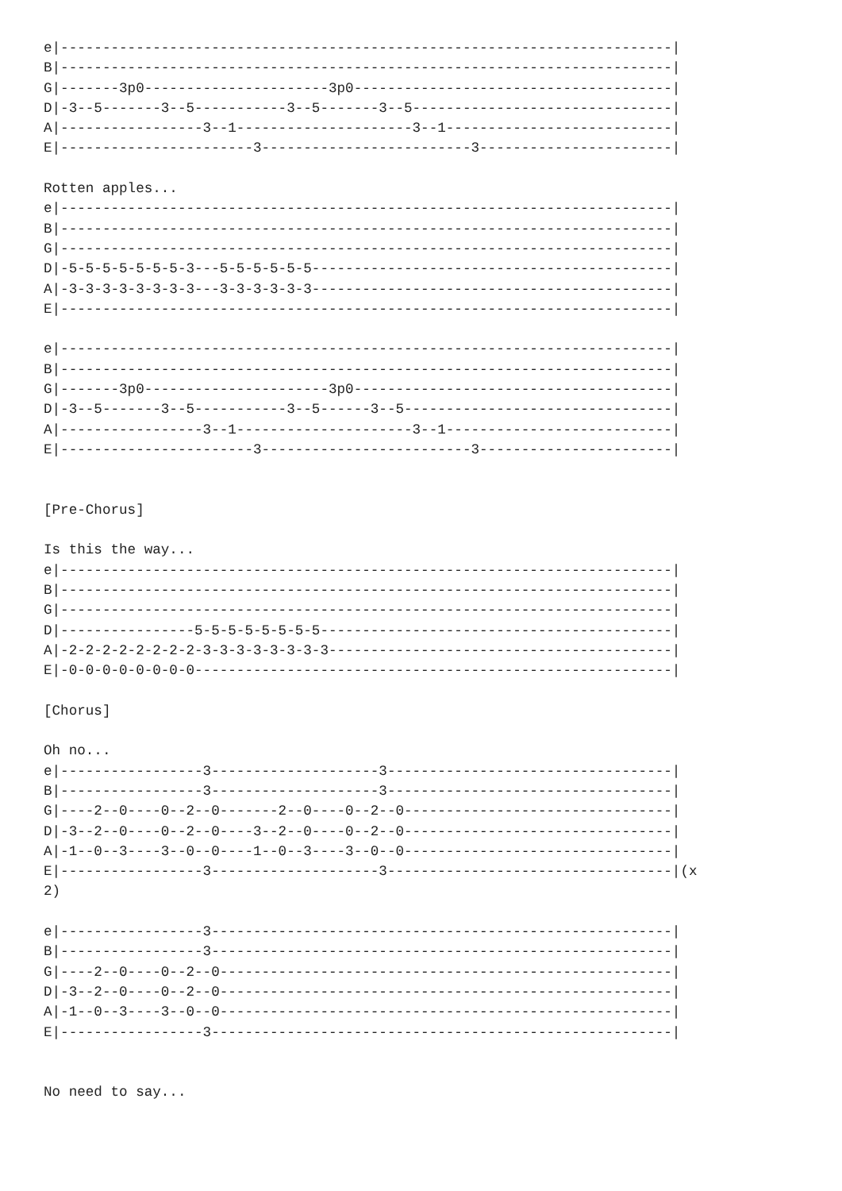e|-------------------------------------------------------------------------|
B|-------------------------------------------------------------------------|
G|-------3p0----------------------3p0--------------------------------------|
D|-3--5-------3--5-----------3--5-------3--5-------------------------------|
A|-----------------3--1---------------------3--1---------------------------|
E|-----------------------3-------------------------3-----------------------|

Rotten apples...
e|-------------------------------------------------------------------------|
B|-------------------------------------------------------------------------|
G|-------------------------------------------------------------------------|
D|-5-5-5-5-5-5-5-3---5-5-5-5-5-5-------------------------------------------|
A|-3-3-3-3-3-3-3-3---3-3-3-3-3-3-------------------------------------------|
E|-------------------------------------------------------------------------|

e|-------------------------------------------------------------------------|
B|-------------------------------------------------------------------------|
G|-------3p0----------------------3p0--------------------------------------|
D|-3--5-------3--5-----------3--5------3--5--------------------------------|
A|-----------------3--1---------------------3--1---------------------------|
E|-----------------------3-------------------------3-----------------------|


[Pre-Chorus]

Is this the way...
e|-------------------------------------------------------------------------|
B|-------------------------------------------------------------------------|
G|-------------------------------------------------------------------------|
D|----------------5-5-5-5-5-5-5-5------------------------------------------|
A|-2-2-2-2-2-2-2-2-3-3-3-3-3-3-3-3-----------------------------------------|
E|-0-0-0-0-0-0-0-0---------------------------------------------------------|

[Chorus]

Oh no...
e|-----------------3--------------------3----------------------------------|
B|-----------------3--------------------3----------------------------------|
G|----2--0----0--2--0-------2--0----0--2--0--------------------------------|
D|-3--2--0----0--2--0----3--2--0----0--2--0--------------------------------|
A|-1--0--3----3--0--0----1--0--3----3--0--0--------------------------------|
E|-----------------3--------------------3----------------------------------|(x
2)

e|-----------------3-------------------------------------------------------|
B|-----------------3-------------------------------------------------------|
G|----2--0----0--2--0------------------------------------------------------|
D|-3--2--0----0--2--0------------------------------------------------------|
A|-1--0--3----3--0--0------------------------------------------------------|
E|-----------------3-------------------------------------------------------|


No need to say...